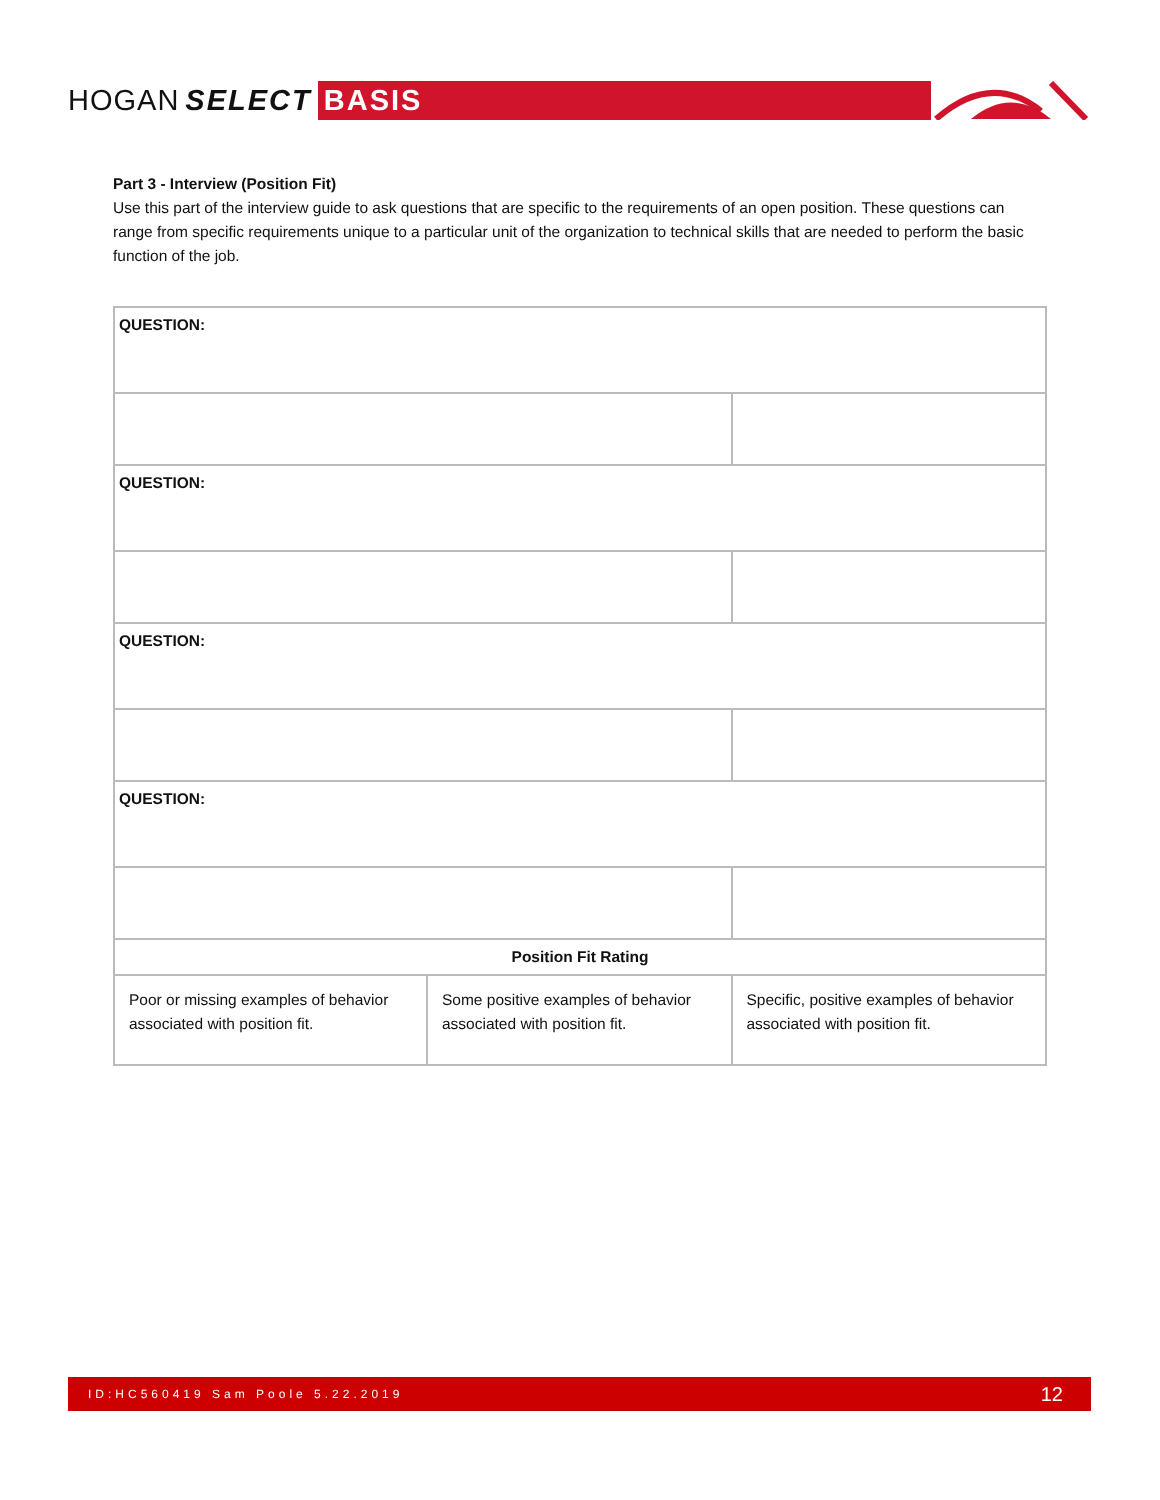HOGAN SELECT BASIS
Part 3 - Interview (Position Fit)
Use this part of the interview guide to ask questions that are specific to the requirements of an open position. These questions can range from specific requirements unique to a particular unit of the organization to technical skills that are needed to perform the basic function of the job.
| QUESTION: | | |
| QUESTION: | | |
| QUESTION: | | |
| QUESTION: | | |
| Position Fit Rating | | |
| Poor or missing examples of behavior associated with position fit. | Some positive examples of behavior associated with position fit. | Specific, positive examples of behavior associated with position fit. |
ID:HC560419 Sam Poole 5.22.2019 12